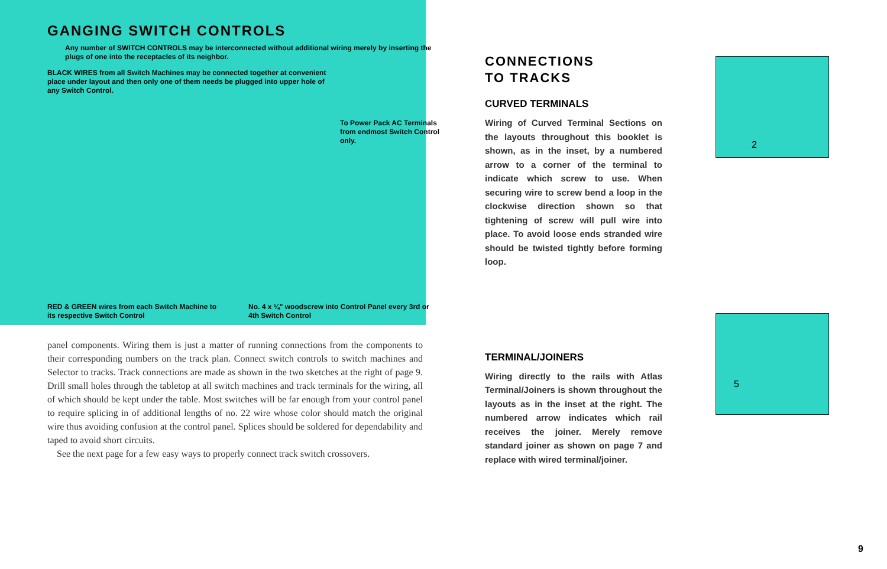GANGING SWITCH CONTROLS
Any number of SWITCH CONTROLS may be interconnected without additional wiring merely by inserting the plugs of one into the receptacles of its neighbor.
BLACK WIRES from all Switch Machines may be connected together at convenient place under layout and then only one of them needs be plugged into upper hole of any Switch Control.
To Power Pack AC Terminals from endmost Switch Control only.
RED & GREEN wires from each Switch Machine to its respective Switch Control
No. 4 x ¼" woodscrew into Control Panel every 3rd or 4th Switch Control
panel components. Wiring them is just a matter of running connections from the components to their corresponding numbers on the track plan. Connect switch controls to switch machines and Selector to tracks. Track connections are made as shown in the two sketches at the right of page 9. Drill small holes through the tabletop at all switch machines and track terminals for the wiring, all of which should be kept under the table. Most switches will be far enough from your control panel to require splicing in of additional lengths of no. 22 wire whose color should match the original wire thus avoiding confusion at the control panel. Splices should be soldered for dependability and taped to avoid short circuits.
See the next page for a few easy ways to properly connect track switch crossovers.
2
5
CONNECTIONS
TO TRACKS
CURVED TERMINALS
Wiring of Curved Terminal Sections on the layouts throughout this booklet is shown, as in the inset, by a numbered arrow to a corner of the terminal to indicate which screw to use. When securing wire to screw bend a loop in the clockwise direction shown so that tightening of screw will pull wire into place. To avoid loose ends stranded wire should be twisted tightly before forming loop.
TERMINAL/JOINERS
Wiring directly to the rails with Atlas Terminal/Joiners is shown throughout the layouts as in the inset at the right. The numbered arrow indicates which rail receives the joiner. Merely remove standard joiner as shown on page 7 and replace with wired terminal/joiner.
9